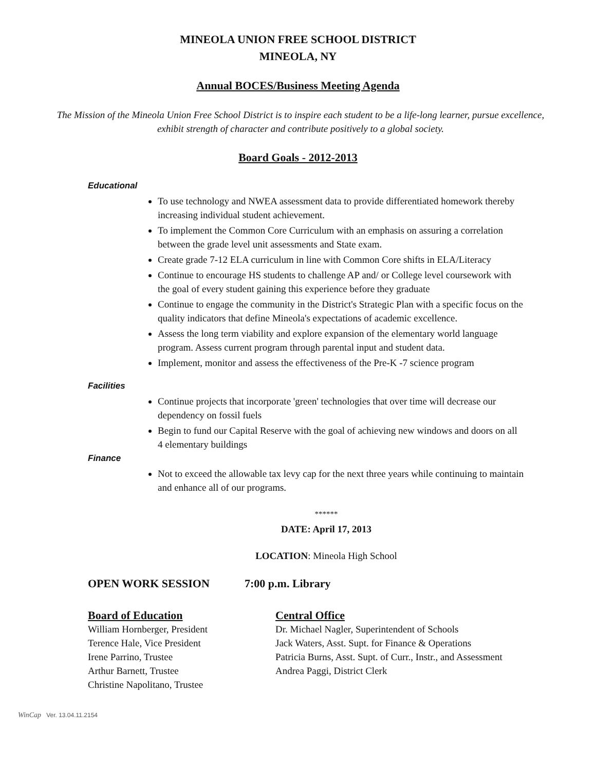MINEOLA UNION FREE SCHOOL DISTRICT
MINEOLA, NY
Annual BOCES/Business Meeting Agenda
The Mission of the Mineola Union Free School District is to inspire each student to be a life-long learner, pursue excellence, exhibit strength of character and contribute positively to a global society.
Board Goals - 2012-2013
Educational
To use technology and NWEA assessment data to provide differentiated homework thereby increasing individual student achievement.
To implement the Common Core Curriculum with an emphasis on assuring a correlation between the grade level unit assessments and State exam.
Create grade 7-12 ELA curriculum in line with Common Core shifts in ELA/Literacy
Continue to encourage HS students to challenge AP and/ or College level coursework with the goal of every student gaining this experience before they graduate
Continue to engage the community in the District's Strategic Plan with a specific focus on the quality indicators that define Mineola's expectations of academic excellence.
Assess the long term viability and explore expansion of the elementary world language program. Assess current program through parental input and student data.
Implement, monitor and assess the effectiveness of the Pre-K -7 science program
Facilities
Continue projects that incorporate 'green' technologies that over time will decrease our dependency on fossil fuels
Begin to fund our Capital Reserve with the goal of achieving new windows and doors on all 4 elementary buildings
Finance
Not to exceed the allowable tax levy cap for the next three years while continuing to maintain and enhance all of our programs.
******
DATE: April 17, 2013
LOCATION: Mineola High School
OPEN WORK SESSION 7:00 p.m. Library
Board of Education
William Hornberger, President
Terence Hale, Vice President
Irene Parrino, Trustee
Arthur Barnett, Trustee
Christine Napolitano, Trustee
Central Office
Dr. Michael Nagler, Superintendent of Schools
Jack Waters, Asst. Supt. for Finance & Operations
Patricia Burns, Asst. Supt. of Curr., Instr., and Assessment
Andrea Paggi, District Clerk
WinCap Ver. 13.04.11.2154